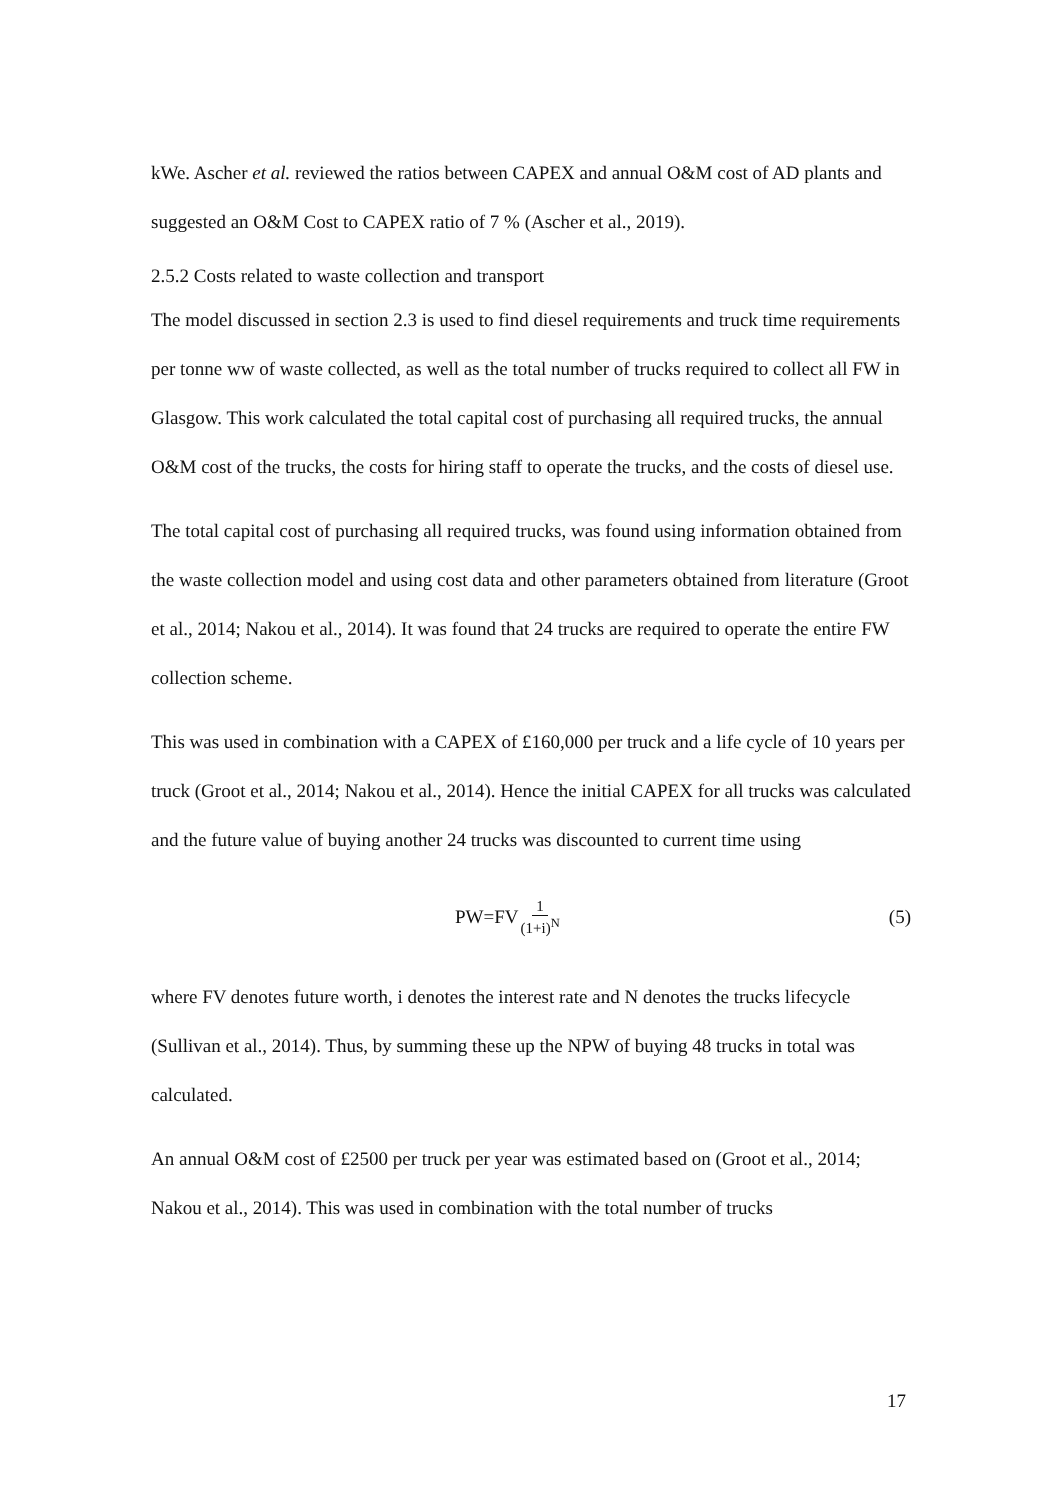kWe. Ascher et al. reviewed the ratios between CAPEX and annual O&M cost of AD plants and suggested an O&M Cost to CAPEX ratio of 7 % (Ascher et al., 2019).
2.5.2 Costs related to waste collection and transport
The model discussed in section 2.3 is used to find diesel requirements and truck time requirements per tonne ww of waste collected, as well as the total number of trucks required to collect all FW in Glasgow. This work calculated the total capital cost of purchasing all required trucks, the annual O&M cost of the trucks, the costs for hiring staff to operate the trucks, and the costs of diesel use.
The total capital cost of purchasing all required trucks, was found using information obtained from the waste collection model and using cost data and other parameters obtained from literature (Groot et al., 2014; Nakou et al., 2014). It was found that 24 trucks are required to operate the entire FW collection scheme.
This was used in combination with a CAPEX of £160,000 per truck and a life cycle of 10 years per truck (Groot et al., 2014; Nakou et al., 2014). Hence the initial CAPEX for all trucks was calculated and the future value of buying another 24 trucks was discounted to current time using
PW=FV 1 (1+i)<sup>N</sup>
(5)
where FV denotes future worth, i denotes the interest rate and N denotes the trucks lifecycle (Sullivan et al., 2014). Thus, by summing these up the NPW of buying 48 trucks in total was calculated.
An annual O&M cost of £2500 per truck per year was estimated based on (Groot et al., 2014; Nakou et al., 2014). This was used in combination with the total number of trucks
17